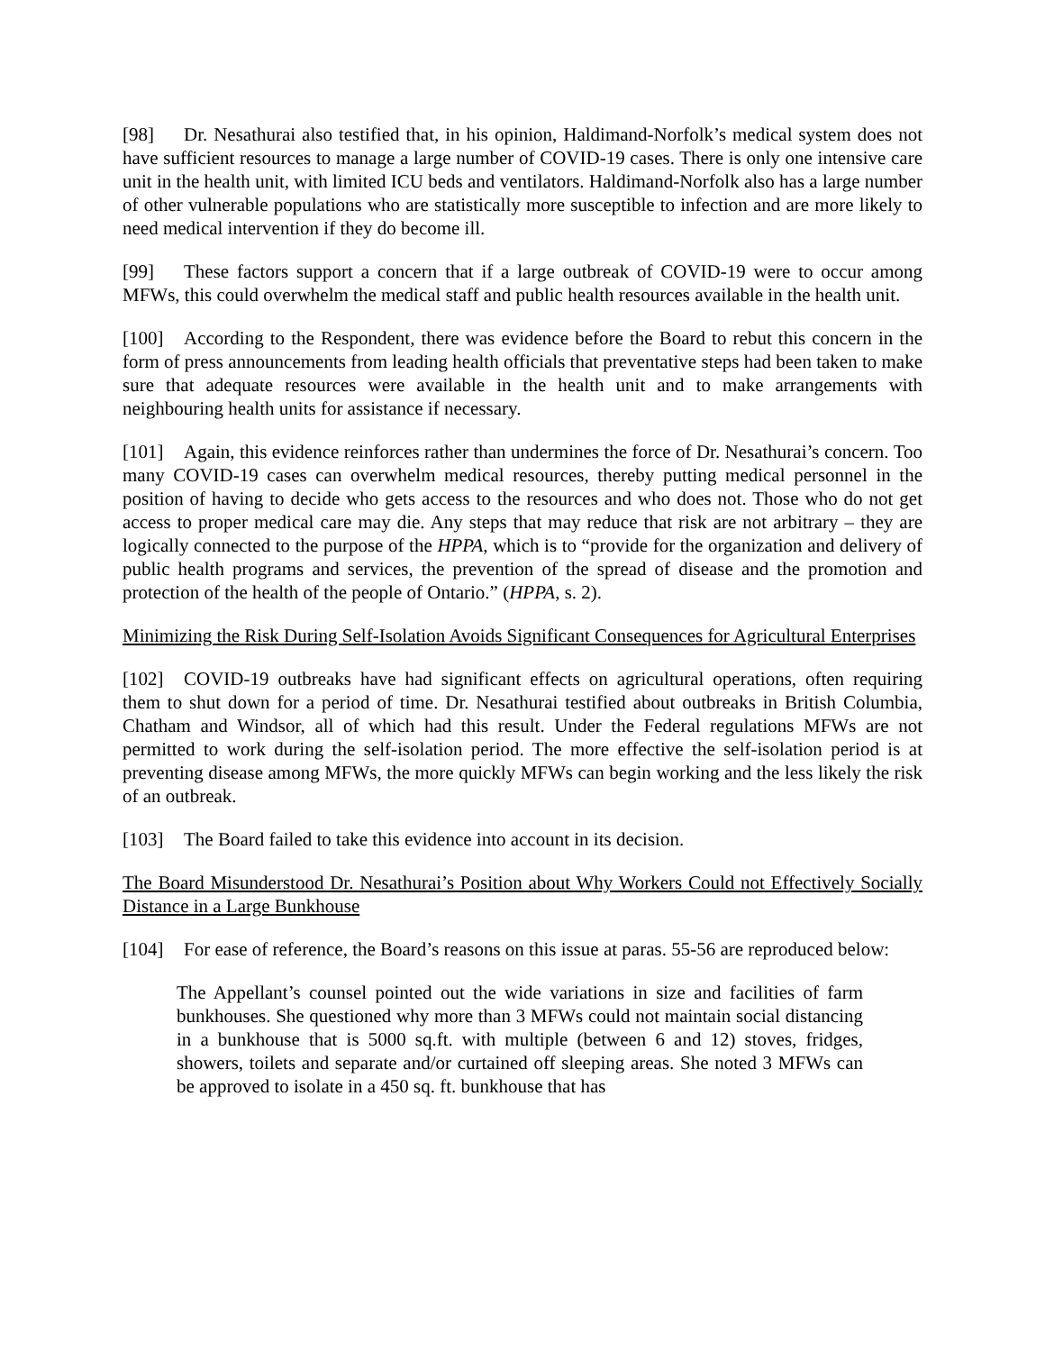[98] Dr. Nesathurai also testified that, in his opinion, Haldimand-Norfolk’s medical system does not have sufficient resources to manage a large number of COVID-19 cases. There is only one intensive care unit in the health unit, with limited ICU beds and ventilators. Haldimand-Norfolk also has a large number of other vulnerable populations who are statistically more susceptible to infection and are more likely to need medical intervention if they do become ill.
[99] These factors support a concern that if a large outbreak of COVID-19 were to occur among MFWs, this could overwhelm the medical staff and public health resources available in the health unit.
[100] According to the Respondent, there was evidence before the Board to rebut this concern in the form of press announcements from leading health officials that preventative steps had been taken to make sure that adequate resources were available in the health unit and to make arrangements with neighbouring health units for assistance if necessary.
[101] Again, this evidence reinforces rather than undermines the force of Dr. Nesathurai’s concern. Too many COVID-19 cases can overwhelm medical resources, thereby putting medical personnel in the position of having to decide who gets access to the resources and who does not. Those who do not get access to proper medical care may die. Any steps that may reduce that risk are not arbitrary – they are logically connected to the purpose of the HPPA, which is to “provide for the organization and delivery of public health programs and services, the prevention of the spread of disease and the promotion and protection of the health of the people of Ontario.” (HPPA, s. 2).
Minimizing the Risk During Self-Isolation Avoids Significant Consequences for Agricultural Enterprises
[102] COVID-19 outbreaks have had significant effects on agricultural operations, often requiring them to shut down for a period of time. Dr. Nesathurai testified about outbreaks in British Columbia, Chatham and Windsor, all of which had this result. Under the Federal regulations MFWs are not permitted to work during the self-isolation period. The more effective the self-isolation period is at preventing disease among MFWs, the more quickly MFWs can begin working and the less likely the risk of an outbreak.
[103] The Board failed to take this evidence into account in its decision.
The Board Misunderstood Dr. Nesathurai’s Position about Why Workers Could not Effectively Socially Distance in a Large Bunkhouse
[104] For ease of reference, the Board’s reasons on this issue at paras. 55-56 are reproduced below:
The Appellant’s counsel pointed out the wide variations in size and facilities of farm bunkhouses. She questioned why more than 3 MFWs could not maintain social distancing in a bunkhouse that is 5000 sq.ft. with multiple (between 6 and 12) stoves, fridges, showers, toilets and separate and/or curtained off sleeping areas. She noted 3 MFWs can be approved to isolate in a 450 sq. ft. bunkhouse that has